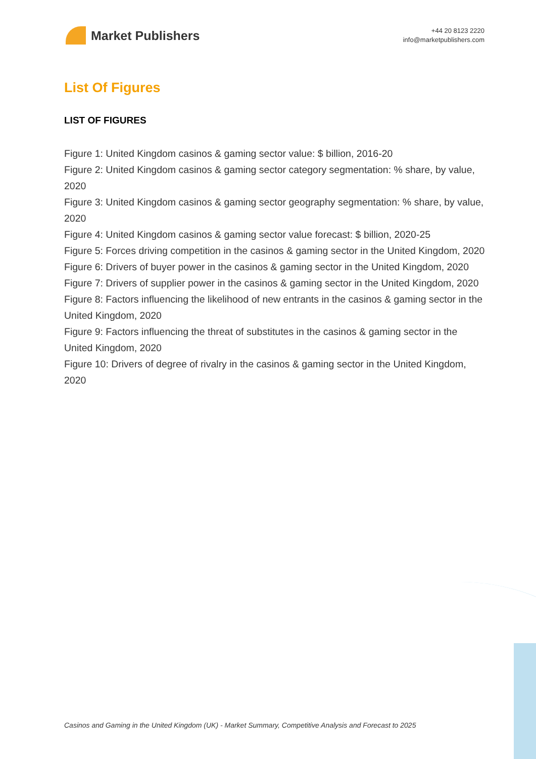Market Publishers
+44 20 8123 2220
info@marketpublishers.com
List Of Figures
LIST OF FIGURES
Figure 1: United Kingdom casinos & gaming sector value: $ billion, 2016-20
Figure 2: United Kingdom casinos & gaming sector category segmentation: % share, by value, 2020
Figure 3: United Kingdom casinos & gaming sector geography segmentation: % share, by value, 2020
Figure 4: United Kingdom casinos & gaming sector value forecast: $ billion, 2020-25
Figure 5: Forces driving competition in the casinos & gaming sector in the United Kingdom, 2020
Figure 6: Drivers of buyer power in the casinos & gaming sector in the United Kingdom, 2020
Figure 7: Drivers of supplier power in the casinos & gaming sector in the United Kingdom, 2020
Figure 8: Factors influencing the likelihood of new entrants in the casinos & gaming sector in the United Kingdom, 2020
Figure 9: Factors influencing the threat of substitutes in the casinos & gaming sector in the United Kingdom, 2020
Figure 10: Drivers of degree of rivalry in the casinos & gaming sector in the United Kingdom, 2020
Casinos and Gaming in the United Kingdom (UK) - Market Summary, Competitive Analysis and Forecast to 2025